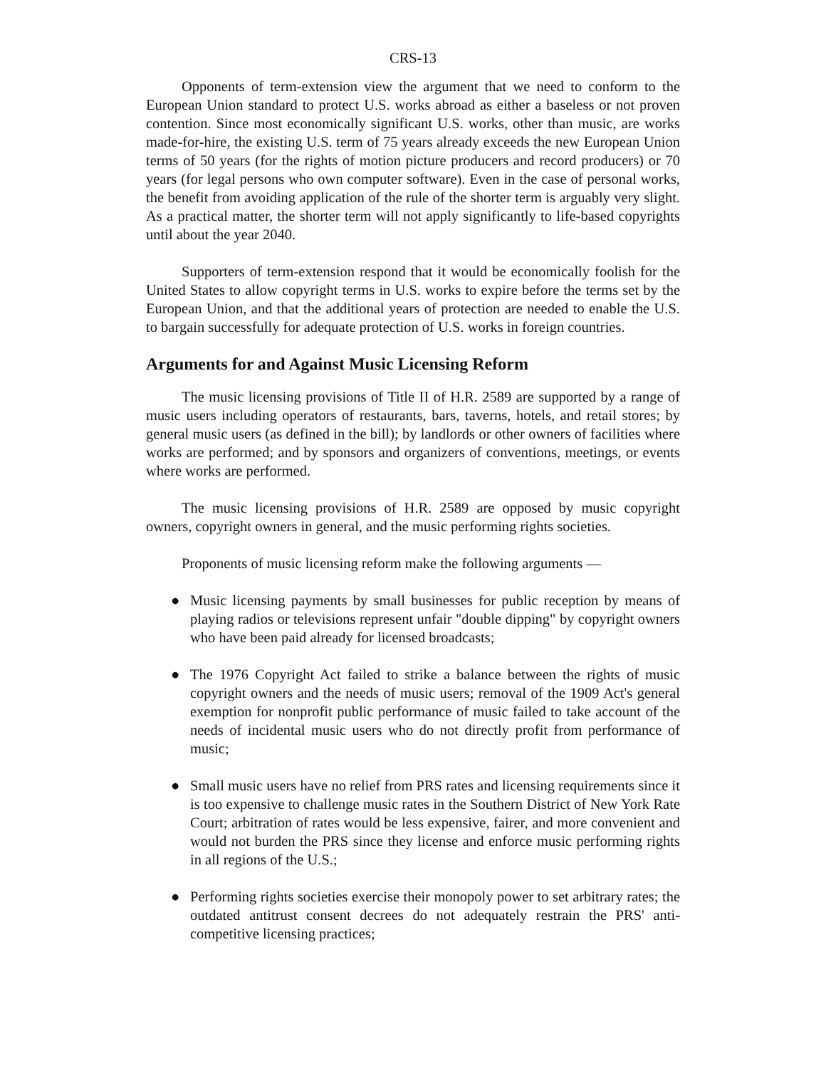CRS-13
Opponents of term-extension view the argument that we need to conform to the European Union standard to protect U.S. works abroad as either a baseless or not proven contention. Since most economically significant U.S. works, other than music, are works made-for-hire, the existing U.S. term of 75 years already exceeds the new European Union terms of 50 years (for the rights of motion picture producers and record producers) or 70 years (for legal persons who own computer software). Even in the case of personal works, the benefit from avoiding application of the rule of the shorter term is arguably very slight. As a practical matter, the shorter term will not apply significantly to life-based copyrights until about the year 2040.
Supporters of term-extension respond that it would be economically foolish for the United States to allow copyright terms in U.S. works to expire before the terms set by the European Union, and that the additional years of protection are needed to enable the U.S. to bargain successfully for adequate protection of U.S. works in foreign countries.
Arguments for and Against Music Licensing Reform
The music licensing provisions of Title II of H.R. 2589 are supported by a range of music users including operators of restaurants, bars, taverns, hotels, and retail stores; by general music users (as defined in the bill); by landlords or other owners of facilities where works are performed; and by sponsors and organizers of conventions, meetings, or events where works are performed.
The music licensing provisions of H.R. 2589 are opposed by music copyright owners, copyright owners in general, and the music performing rights societies.
Proponents of music licensing reform make the following arguments —
● Music licensing payments by small businesses for public reception by means of playing radios or televisions represent unfair "double dipping" by copyright owners who have been paid already for licensed broadcasts;
● The 1976 Copyright Act failed to strike a balance between the rights of music copyright owners and the needs of music users; removal of the 1909 Act's general exemption for nonprofit public performance of music failed to take account of the needs of incidental music users who do not directly profit from performance of music;
● Small music users have no relief from PRS rates and licensing requirements since it is too expensive to challenge music rates in the Southern District of New York Rate Court; arbitration of rates would be less expensive, fairer, and more convenient and would not burden the PRS since they license and enforce music performing rights in all regions of the U.S.;
● Performing rights societies exercise their monopoly power to set arbitrary rates; the outdated antitrust consent decrees do not adequately restrain the PRS' anti-competitive licensing practices;